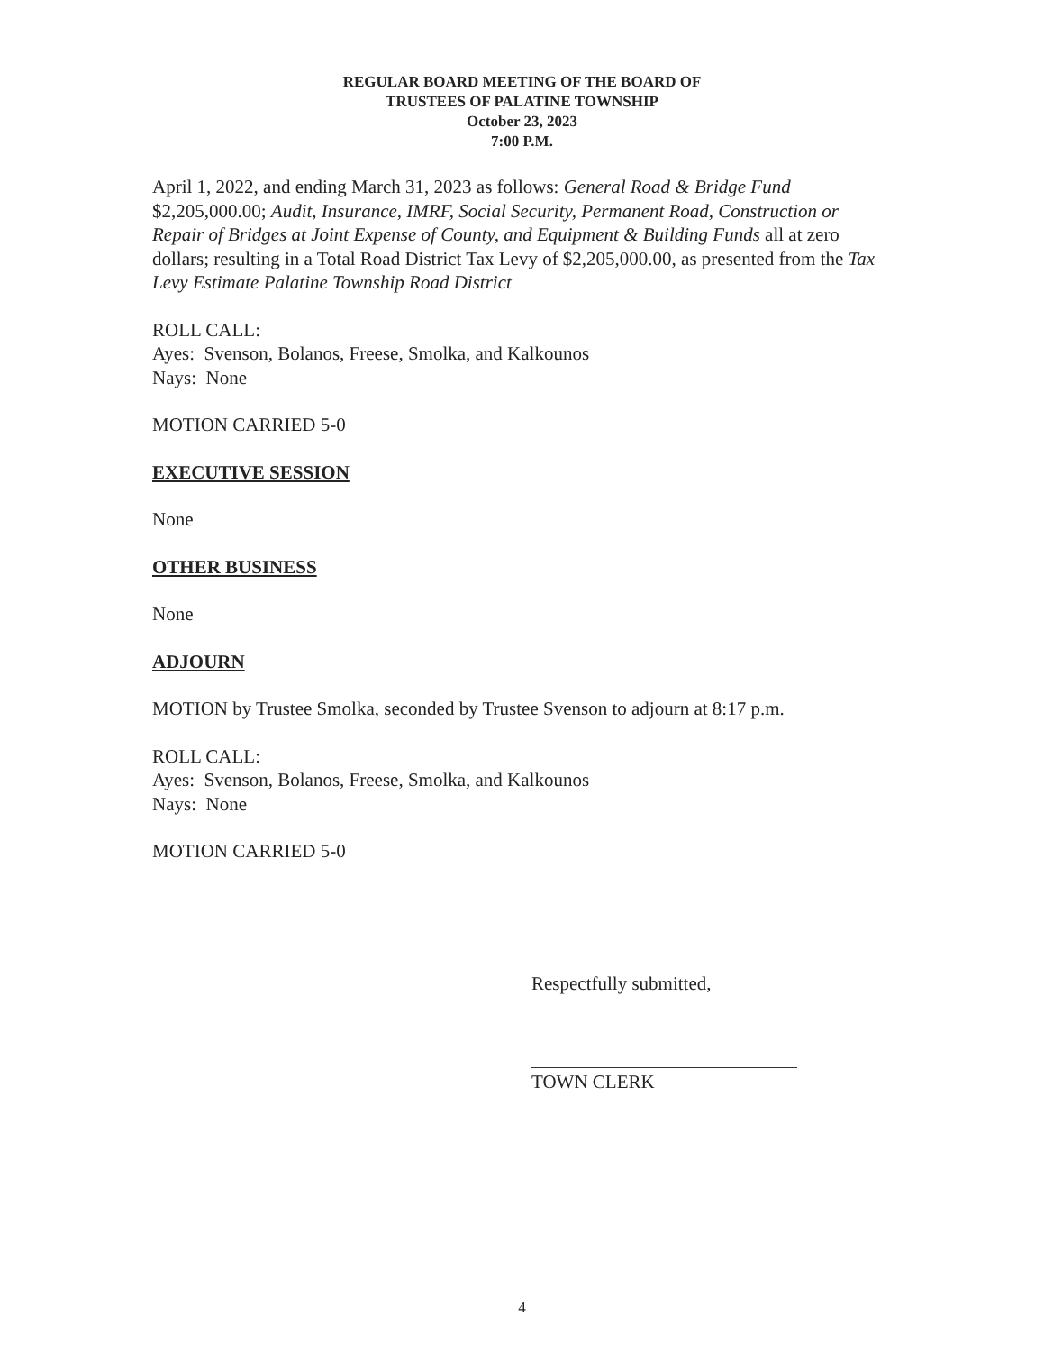REGULAR BOARD MEETING OF THE BOARD OF
TRUSTEES OF PALATINE TOWNSHIP
October 23, 2023
7:00 P.M.
April 1, 2022, and ending March 31, 2023 as follows: General Road & Bridge Fund $2,205,000.00; Audit, Insurance, IMRF, Social Security, Permanent Road, Construction or Repair of Bridges at Joint Expense of County, and Equipment & Building Funds all at zero dollars; resulting in a Total Road District Tax Levy of $2,205,000.00, as presented from the Tax Levy Estimate Palatine Township Road District
ROLL CALL:
Ayes: Svenson, Bolanos, Freese, Smolka, and Kalkounos
Nays: None
MOTION CARRIED 5-0
EXECUTIVE SESSION
None
OTHER BUSINESS
None
ADJOURN
MOTION by Trustee Smolka, seconded by Trustee Svenson to adjourn at 8:17 p.m.
ROLL CALL:
Ayes: Svenson, Bolanos, Freese, Smolka, and Kalkounos
Nays: None
MOTION CARRIED 5-0
Respectfully submitted,
TOWN CLERK
4